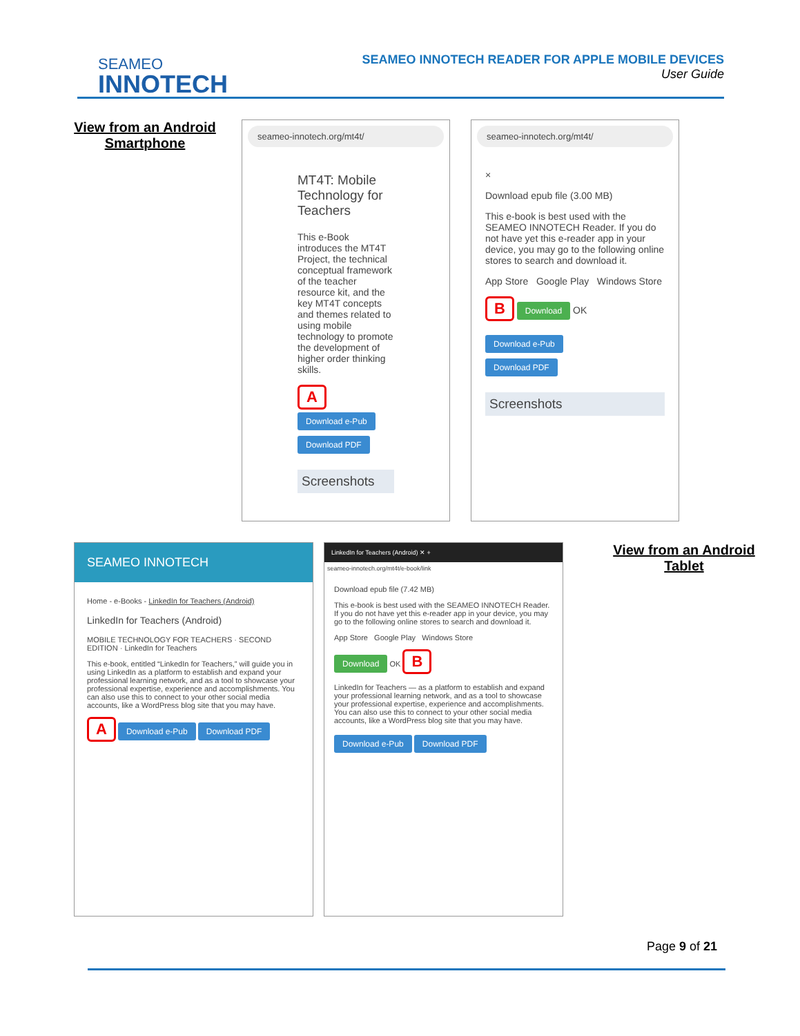SEAMEO
INNOTECH
SEAMEO INNOTECH READER FOR APPLE MOBILE DEVICES
User Guide
View from an Android Smartphone
seameo-innotech.org/mt4t/
MT4T: Mobile Technology for Teachers
This e-Book introduces the MT4T Project, the technical conceptual framework of the teacher resource kit, and the key MT4T concepts and themes related to using mobile technology to promote the development of higher order thinking skills.
A
Download e-Pub
Download PDF
Screenshots
seameo-innotech.org/mt4t/
×
Download epub file (3.00 MB)
This e-book is best used with the SEAMEO INNOTECH Reader. If you do not have yet this e-reader app in your device, you may go to the following online stores to search and download it.
App Store Google Play Windows Store
B Download OK
Download e-Pub
Download PDF
Screenshots
SEAMEO INNOTECH
Home - e-Books - LinkedIn for Teachers (Android)
LinkedIn for Teachers (Android)
MOBILE TECHNOLOGY FOR TEACHERS · SECOND EDITION · LinkedIn for Teachers
This e-book, entitled “LinkedIn for Teachers,” will guide you in using LinkedIn as a platform to establish and expand your professional learning network, and as a tool to showcase your professional expertise, experience and accomplishments. You can also use this to connect to your other social media accounts, like a WordPress blog site that you may have.
A Download e-Pub Download PDF
LinkedIn for Teachers (Android) ✕ +
seameo-innotech.org/mt4t/e-book/link
Download epub file (7.42 MB)
This e-book is best used with the SEAMEO INNOTECH Reader. If you do not have yet this e-reader app in your device, you may go to the following online stores to search and download it.
App Store Google Play Windows Store
Download OK B
LinkedIn for Teachers — as a platform to establish and expand your professional learning network, and as a tool to showcase your professional expertise, experience and accomplishments. You can also use this to connect to your other social media accounts, like a WordPress blog site that you may have.
Download e-Pub Download PDF
View from an Android Tablet
Page 9 of 21